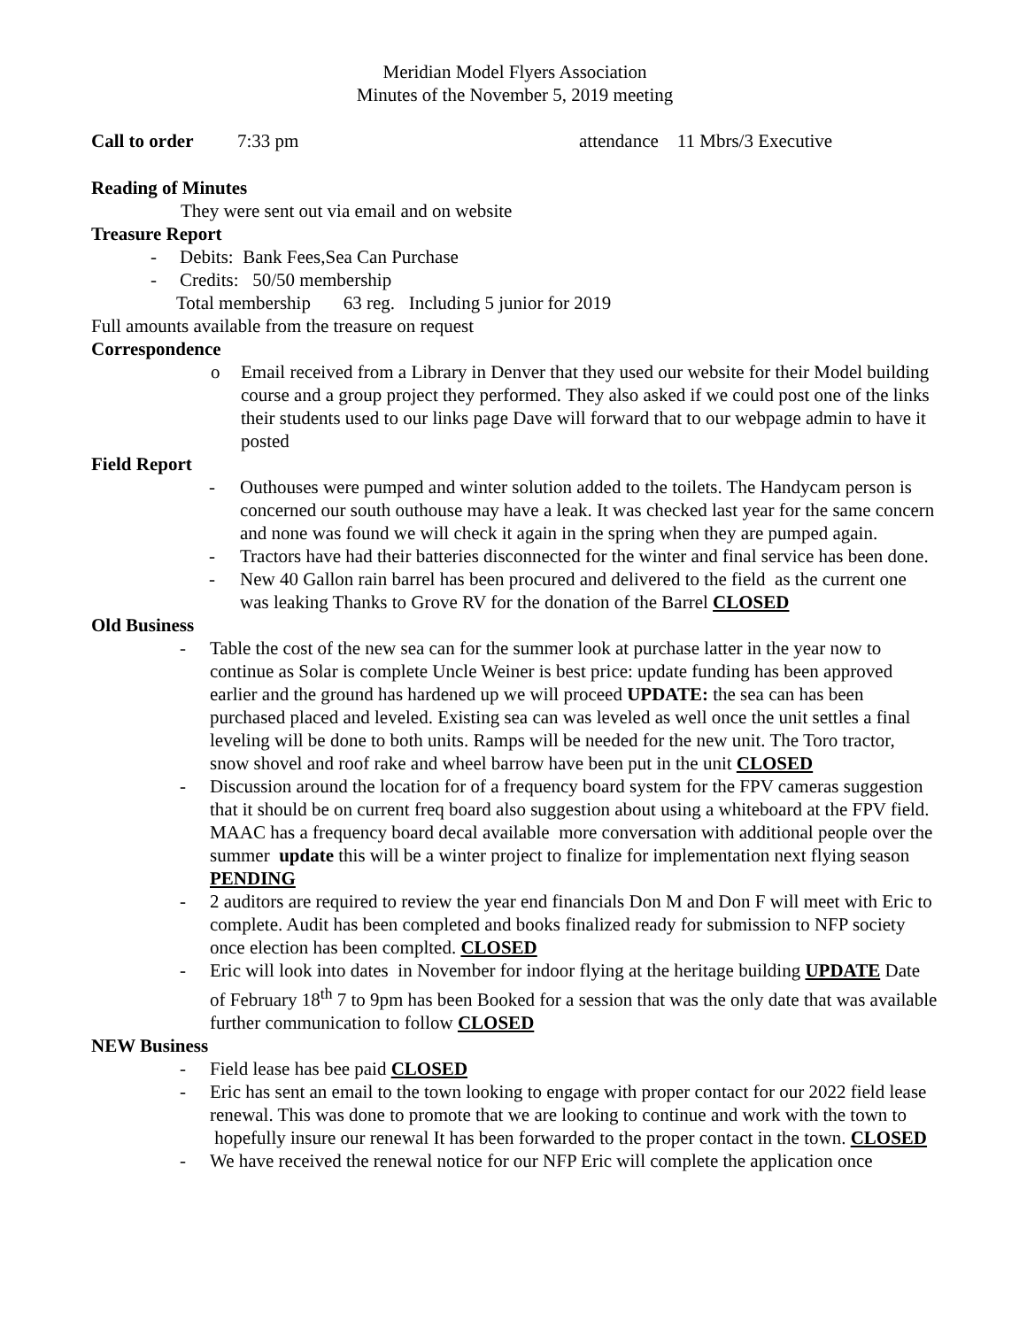Meridian Model Flyers Association
Minutes of the November 5, 2019 meeting
Call to order 7:33 pm attendance 11 Mbrs/3 Executive
Reading of Minutes
They were sent out via email and on website
Treasure Report
- Debits: Bank Fees,Sea Can Purchase
- Credits: 50/50 membership
Total membership 63 reg. Including 5 junior for 2019
Full amounts available from the treasure on request
Correspondence
o Email received from a Library in Denver that they used our website for their Model building course and a group project they performed. They also asked if we could post one of the links their students used to our links page Dave will forward that to our webpage admin to have it posted
Field Report
- Outhouses were pumped and winter solution added to the toilets. The Handycam person is concerned our south outhouse may have a leak. It was checked last year for the same concern and none was found we will check it again in the spring when they are pumped again.
- Tractors have had their batteries disconnected for the winter and final service has been done.
- New 40 Gallon rain barrel has been procured and delivered to the field as the current one was leaking Thanks to Grove RV for the donation of the Barrel CLOSED
Old Business
- Table the cost of the new sea can for the summer look at purchase latter in the year now to continue as Solar is complete Uncle Weiner is best price: update funding has been approved earlier and the ground has hardened up we will proceed UPDATE: the sea can has been purchased placed and leveled. Existing sea can was leveled as well once the unit settles a final leveling will be done to both units. Ramps will be needed for the new unit. The Toro tractor, snow shovel and roof rake and wheel barrow have been put in the unit CLOSED
- Discussion around the location for of a frequency board system for the FPV cameras suggestion that it should be on current freq board also suggestion about using a whiteboard at the FPV field. MAAC has a frequency board decal available more conversation with additional people over the summer update this will be a winter project to finalize for implementation next flying season PENDING
- 2 auditors are required to review the year end financials Don M and Don F will meet with Eric to complete. Audit has been completed and books finalized ready for submission to NFP society once election has been complted. CLOSED
- Eric will look into dates in November for indoor flying at the heritage building UPDATE Date of February 18<sup>th</sup> 7 to 9pm has been Booked for a session that was the only date that was available further communication to follow CLOSED
NEW Business
- Field lease has bee paid CLOSED
- Eric has sent an email to the town looking to engage with proper contact for our 2022 field lease renewal. This was done to promote that we are looking to continue and work with the town to hopefully insure our renewal It has been forwarded to the proper contact in the town. CLOSED
- We have received the renewal notice for our NFP Eric will complete the application once